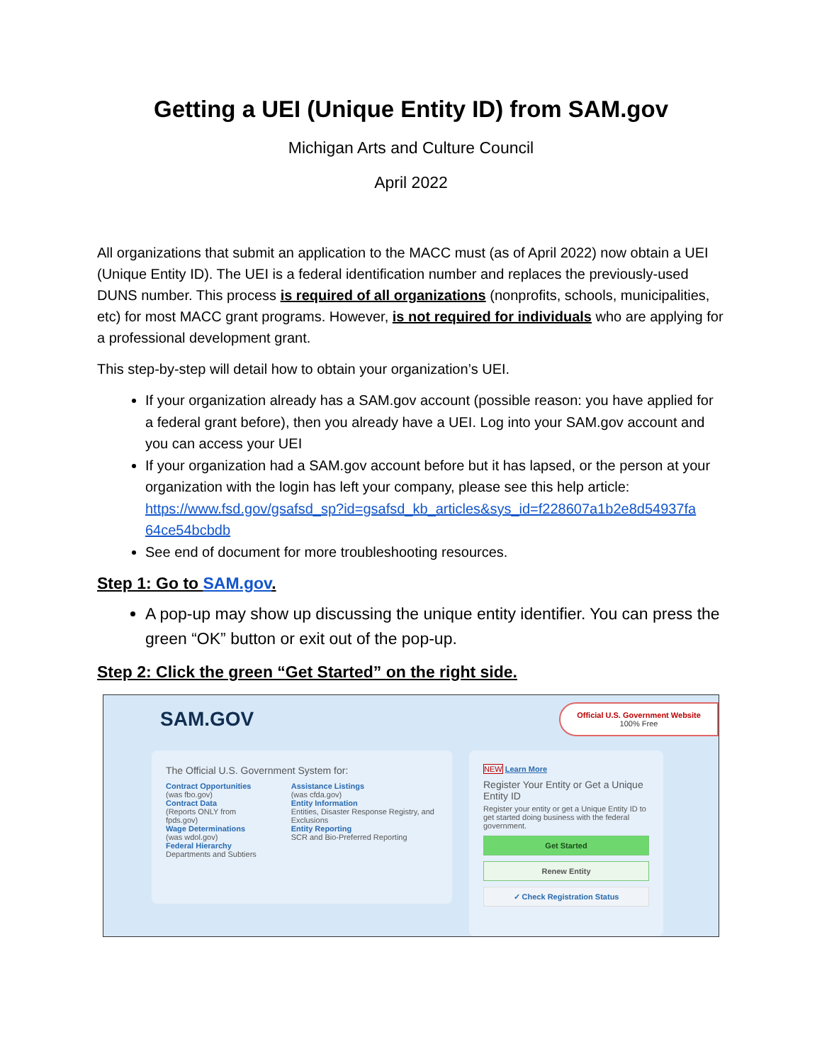Getting a UEI (Unique Entity ID) from SAM.gov
Michigan Arts and Culture Council
April 2022
All organizations that submit an application to the MACC must (as of April 2022) now obtain a UEI (Unique Entity ID). The UEI is a federal identification number and replaces the previously-used DUNS number. This process is required of all organizations (nonprofits, schools, municipalities, etc) for most MACC grant programs. However, is not required for individuals who are applying for a professional development grant.
This step-by-step will detail how to obtain your organization’s UEI.
If your organization already has a SAM.gov account (possible reason: you have applied for a federal grant before), then you already have a UEI. Log into your SAM.gov account and you can access your UEI
If your organization had a SAM.gov account before but it has lapsed, or the person at your organization with the login has left your company, please see this help article: https://www.fsd.gov/gsafsd_sp?id=gsafsd_kb_articles&sys_id=f228607a1b2e8d54937fa 64ce54bcbdb
See end of document for more troubleshooting resources.
Step 1: Go to SAM.gov.
A pop-up may show up discussing the unique entity identifier. You can press the green “OK” button or exit out of the pop-up.
Step 2: Click the green “Get Started” on the right side.
SAM.GOV
Official U.S. Government Website
100% Free
The Official U.S. Government System for:
Contract Opportunities
(was fbo.gov)
Contract Data
(Reports ONLY from fpds.gov)
Wage Determinations
(was wdol.gov)
Federal Hierarchy
Departments and Subtiers
Assistance Listings
(was cfda.gov)
Entity Information
Entities, Disaster Response Registry, and Exclusions
Entity Reporting
SCR and Bio-Preferred Reporting
NEW Learn More
Register Your Entity or Get a Unique Entity ID
Register your entity or get a Unique Entity ID to get started doing business with the federal government.
Get Started
Renew Entity
✓ Check Registration Status